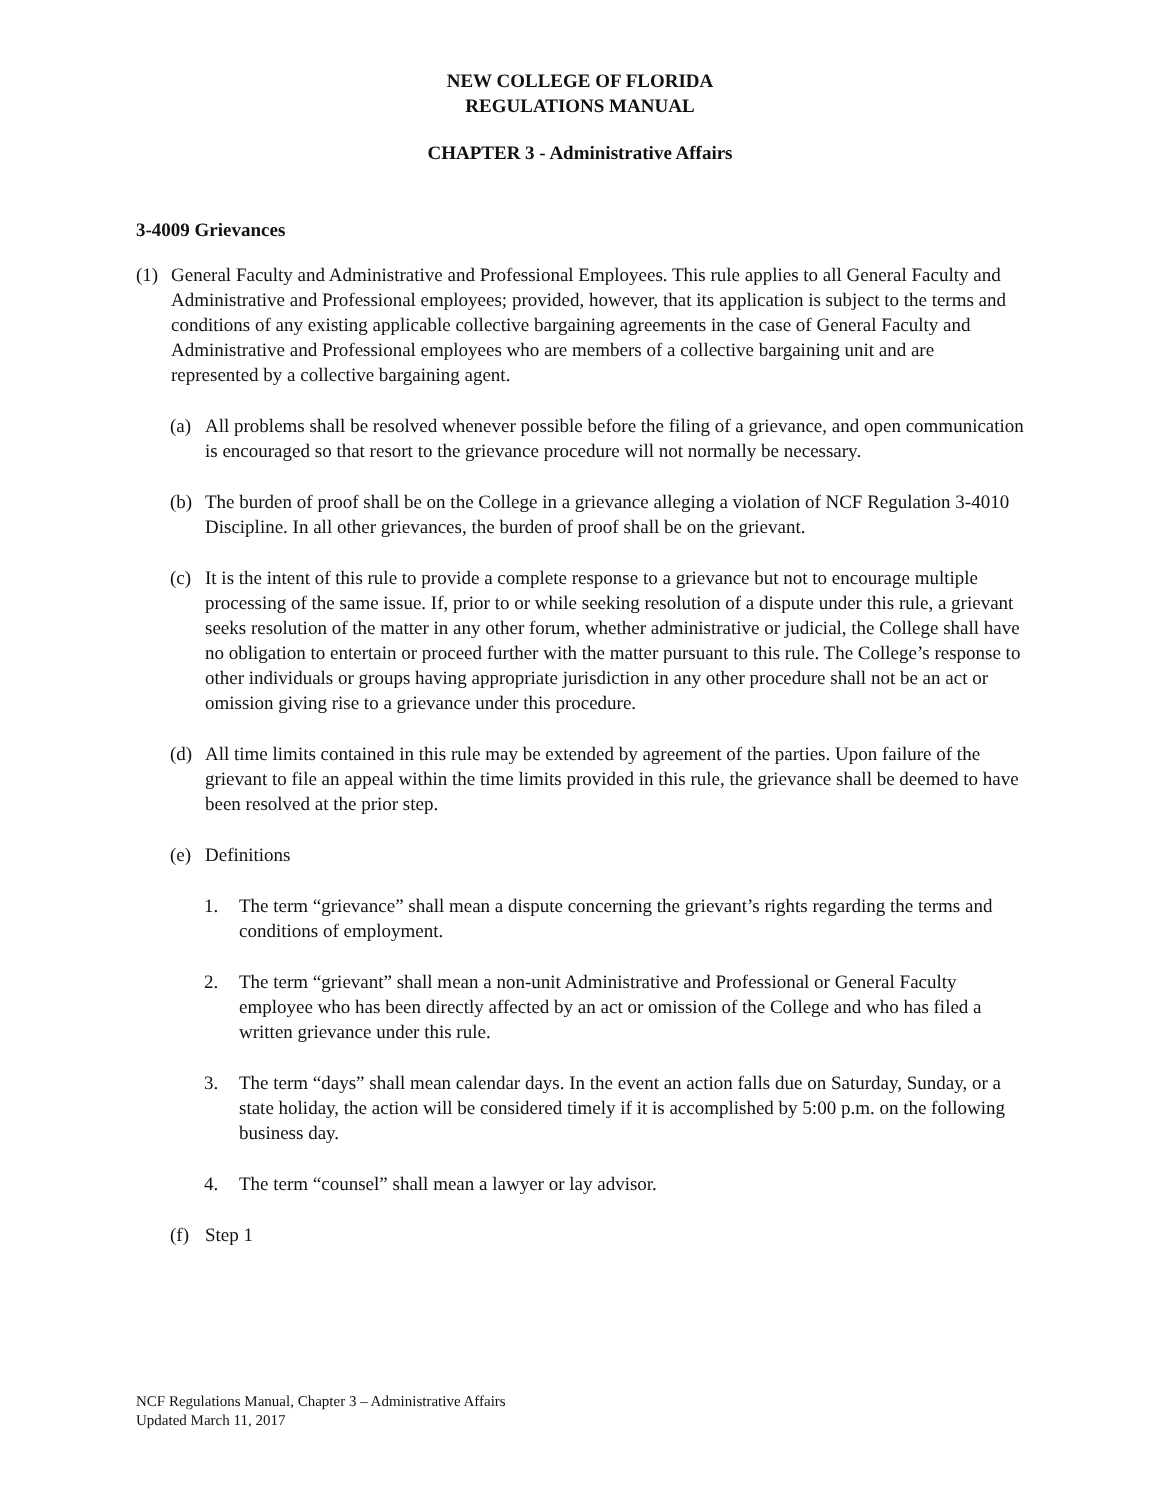NEW COLLEGE OF FLORIDA
REGULATIONS MANUAL
CHAPTER 3 - Administrative Affairs
3-4009 Grievances
(1) General Faculty and Administrative and Professional Employees. This rule applies to all General Faculty and Administrative and Professional employees; provided, however, that its application is subject to the terms and conditions of any existing applicable collective bargaining agreements in the case of General Faculty and Administrative and Professional employees who are members of a collective bargaining unit and are represented by a collective bargaining agent.
(a) All problems shall be resolved whenever possible before the filing of a grievance, and open communication is encouraged so that resort to the grievance procedure will not normally be necessary.
(b) The burden of proof shall be on the College in a grievance alleging a violation of NCF Regulation 3-4010 Discipline. In all other grievances, the burden of proof shall be on the grievant.
(c) It is the intent of this rule to provide a complete response to a grievance but not to encourage multiple processing of the same issue. If, prior to or while seeking resolution of a dispute under this rule, a grievant seeks resolution of the matter in any other forum, whether administrative or judicial, the College shall have no obligation to entertain or proceed further with the matter pursuant to this rule. The College’s response to other individuals or groups having appropriate jurisdiction in any other procedure shall not be an act or omission giving rise to a grievance under this procedure.
(d) All time limits contained in this rule may be extended by agreement of the parties. Upon failure of the grievant to file an appeal within the time limits provided in this rule, the grievance shall be deemed to have been resolved at the prior step.
(e) Definitions
1. The term “grievance” shall mean a dispute concerning the grievant’s rights regarding the terms and conditions of employment.
2. The term “grievant” shall mean a non-unit Administrative and Professional or General Faculty employee who has been directly affected by an act or omission of the College and who has filed a written grievance under this rule.
3. The term “days” shall mean calendar days. In the event an action falls due on Saturday, Sunday, or a state holiday, the action will be considered timely if it is accomplished by 5:00 p.m. on the following business day.
4. The term “counsel” shall mean a lawyer or lay advisor.
(f) Step 1
NCF Regulations Manual, Chapter 3 – Administrative Affairs
Updated March 11, 2017